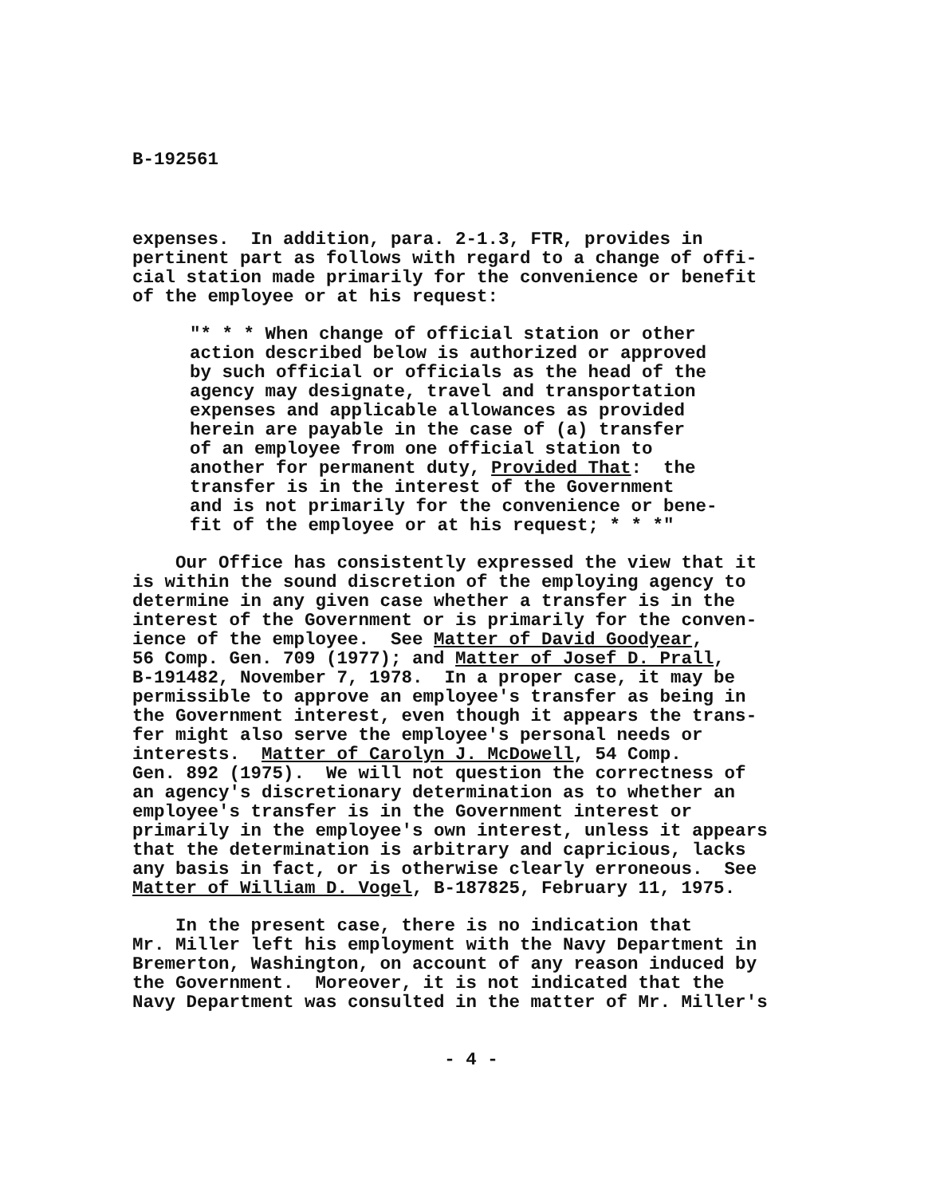B-192561
expenses. In addition, para. 2-1.3, FTR, provides in pertinent part as follows with regard to a change of offi- cial station made primarily for the convenience or benefit of the employee or at his request:
"* * * When change of official station or other action described below is authorized or approved by such official or officials as the head of the agency may designate, travel and transportation expenses and applicable allowances as provided herein are payable in the case of (a) transfer of an employee from one official station to another for permanent duty, Provided That: the transfer is in the interest of the Government and is not primarily for the convenience or bene- fit of the employee or at his request; * * *"
Our Office has consistently expressed the view that it is within the sound discretion of the employing agency to determine in any given case whether a transfer is in the interest of the Government or is primarily for the conven- ience of the employee. See Matter of David Goodyear, 56 Comp. Gen. 709 (1977); and Matter of Josef D. Prall, B-191482, November 7, 1978. In a proper case, it may be permissible to approve an employee's transfer as being in the Government interest, even though it appears the trans- fer might also serve the employee's personal needs or interests. Matter of Carolyn J. McDowell, 54 Comp. Gen. 892 (1975). We will not question the correctness of an agency's discretionary determination as to whether an employee's transfer is in the Government interest or primarily in the employee's own interest, unless it appears that the determination is arbitrary and capricious, lacks any basis in fact, or is otherwise clearly erroneous. See Matter of William D. Vogel, B-187825, February 11, 1975.
In the present case, there is no indication that Mr. Miller left his employment with the Navy Department in Bremerton, Washington, on account of any reason induced by the Government. Moreover, it is not indicated that the Navy Department was consulted in the matter of Mr. Miller's
- 4 -